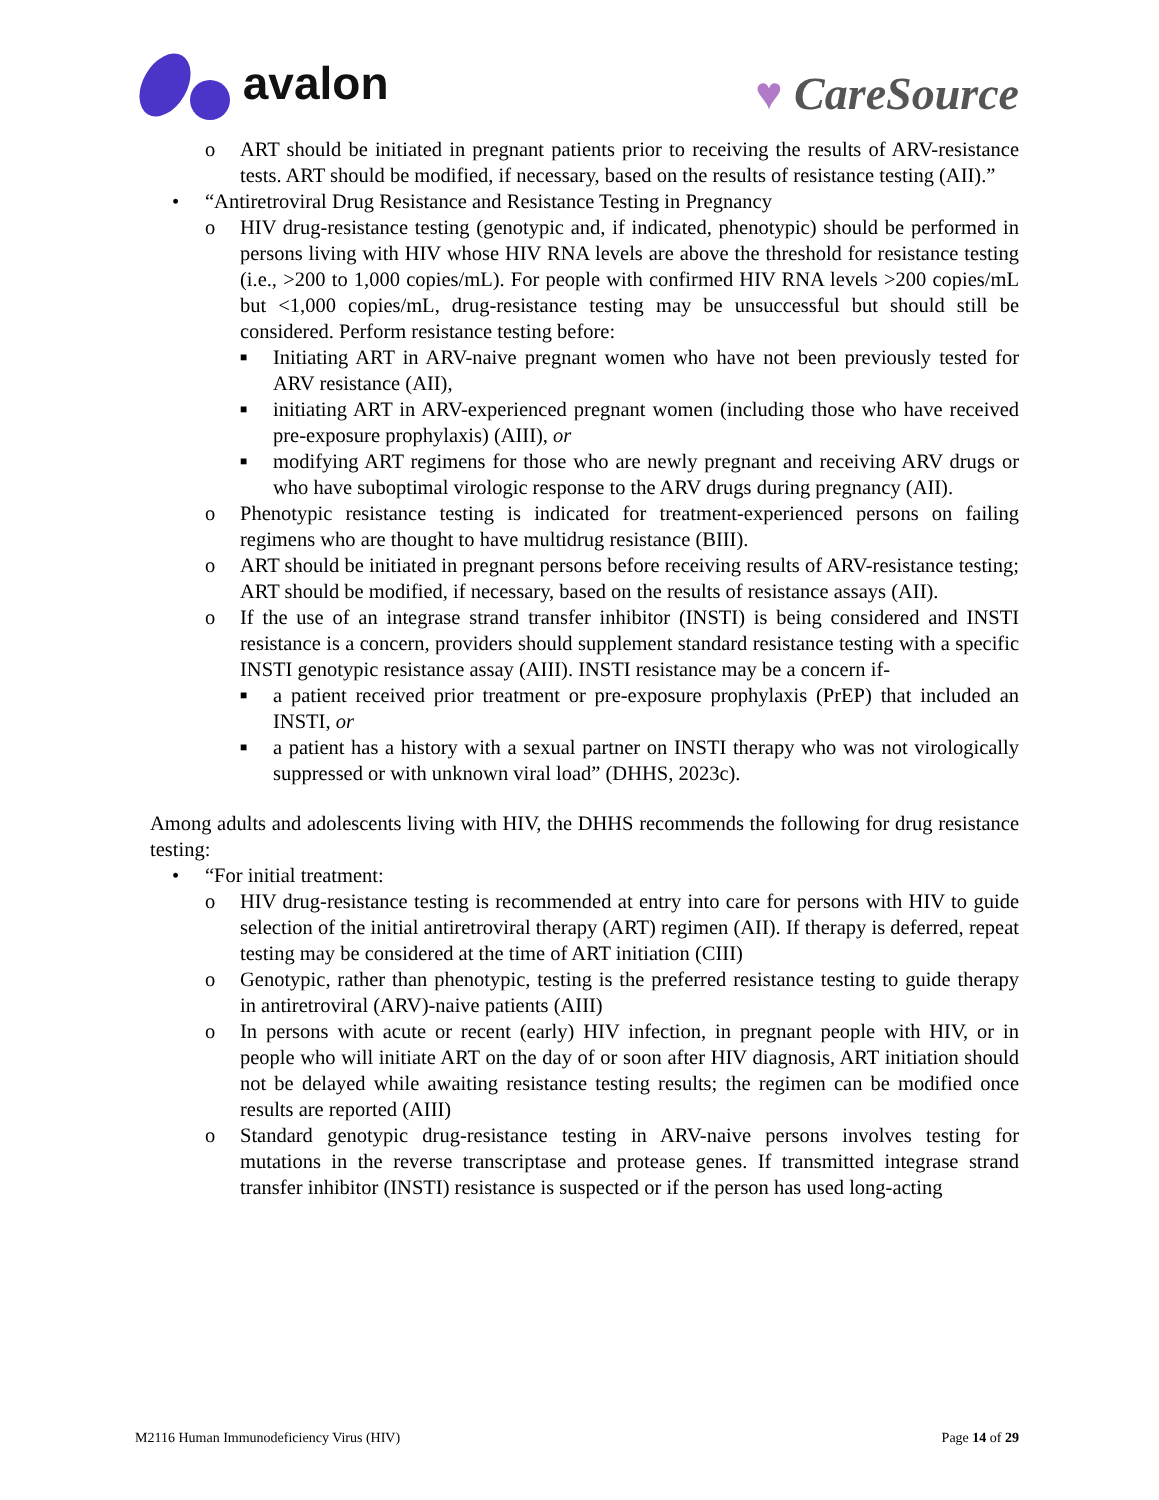avalon
♥ CareSource
o ART should be initiated in pregnant patients prior to receiving the results of ARV-resistance tests. ART should be modified, if necessary, based on the results of resistance testing (AII).”
• “Antiretroviral Drug Resistance and Resistance Testing in Pregnancy
o HIV drug-resistance testing (genotypic and, if indicated, phenotypic) should be performed in persons living with HIV whose HIV RNA levels are above the threshold for resistance testing (i.e., >200 to 1,000 copies/mL). For people with confirmed HIV RNA levels >200 copies/mL but <1,000 copies/mL, drug-resistance testing may be unsuccessful but should still be considered. Perform resistance testing before:
■ Initiating ART in ARV-naive pregnant women who have not been previously tested for ARV resistance (AII),
■ initiating ART in ARV-experienced pregnant women (including those who have received pre-exposure prophylaxis) (AIII), or
■ modifying ART regimens for those who are newly pregnant and receiving ARV drugs or who have suboptimal virologic response to the ARV drugs during pregnancy (AII).
o Phenotypic resistance testing is indicated for treatment-experienced persons on failing regimens who are thought to have multidrug resistance (BIII).
o ART should be initiated in pregnant persons before receiving results of ARV-resistance testing; ART should be modified, if necessary, based on the results of resistance assays (AII).
o If the use of an integrase strand transfer inhibitor (INSTI) is being considered and INSTI resistance is a concern, providers should supplement standard resistance testing with a specific INSTI genotypic resistance assay (AIII). INSTI resistance may be a concern if-
■ a patient received prior treatment or pre-exposure prophylaxis (PrEP) that included an INSTI, or
■ a patient has a history with a sexual partner on INSTI therapy who was not virologically suppressed or with unknown viral load” (DHHS, 2023c).
Among adults and adolescents living with HIV, the DHHS recommends the following for drug resistance testing:
• “For initial treatment:
o HIV drug-resistance testing is recommended at entry into care for persons with HIV to guide selection of the initial antiretroviral therapy (ART) regimen (AII). If therapy is deferred, repeat testing may be considered at the time of ART initiation (CIII)
o Genotypic, rather than phenotypic, testing is the preferred resistance testing to guide therapy in antiretroviral (ARV)-naive patients (AIII)
o In persons with acute or recent (early) HIV infection, in pregnant people with HIV, or in people who will initiate ART on the day of or soon after HIV diagnosis, ART initiation should not be delayed while awaiting resistance testing results; the regimen can be modified once results are reported (AIII)
o Standard genotypic drug-resistance testing in ARV-naive persons involves testing for mutations in the reverse transcriptase and protease genes. If transmitted integrase strand transfer inhibitor (INSTI) resistance is suspected or if the person has used long-acting
M2116 Human Immunodeficiency Virus (HIV) Page 14 of 29